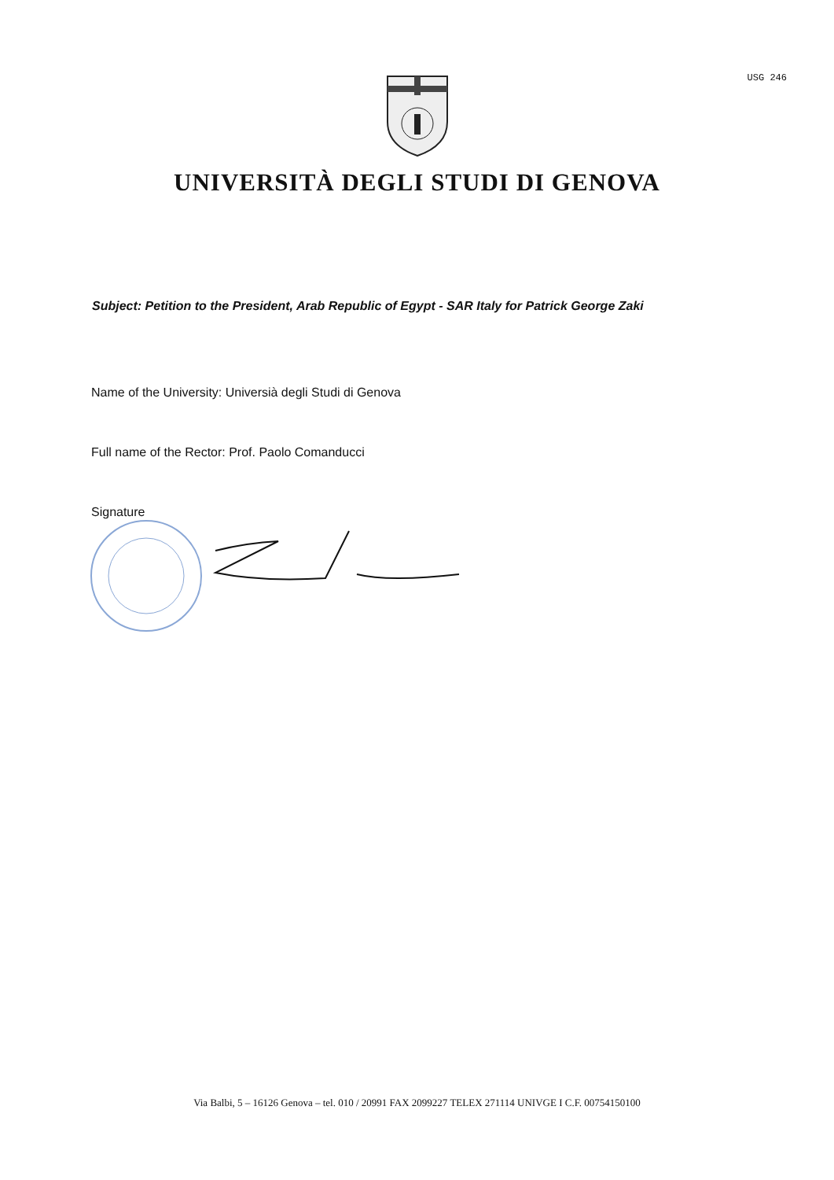USG 246
UNIVERSITÀ DEGLI STUDI DI GENOVA
Subject: Petition to the President, Arab Republic of Egypt - SAR Italy for Patrick George Zaki
Name of the University: Universià degli Studi di Genova
Full name of the Rector: Prof. Paolo Comanducci
Signature
Via Balbi, 5 – 16126 Genova – tel. 010 / 20991 FAX 2099227 TELEX 271114 UNIVGE I C.F. 00754150100